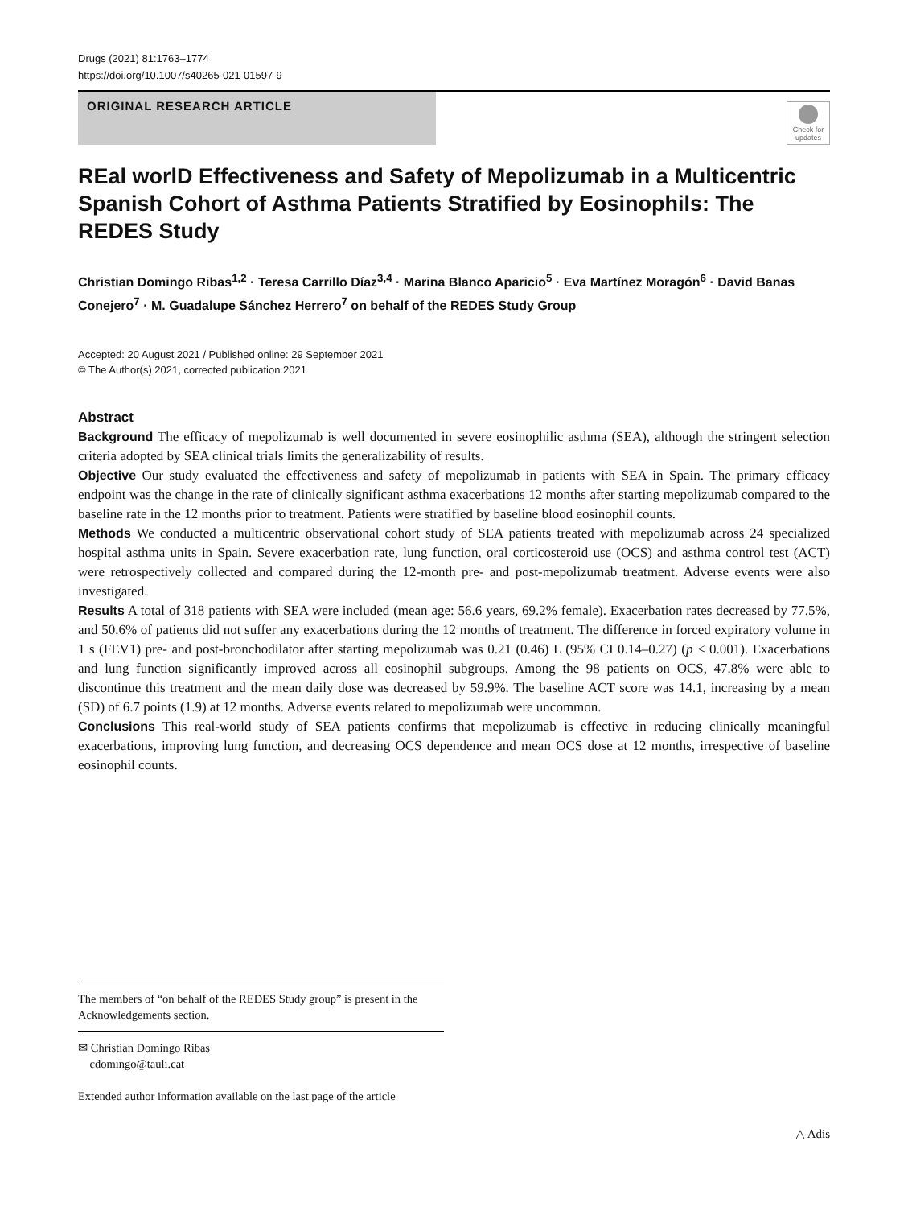Drugs (2021) 81:1763–1774
https://doi.org/10.1007/s40265-021-01597-9
ORIGINAL RESEARCH ARTICLE
Check for updates
REal worlD Effectiveness and Safety of Mepolizumab in a Multicentric Spanish Cohort of Asthma Patients Stratified by Eosinophils: The REDES Study
Christian Domingo Ribas<sup>1,2</sup> · Teresa Carrillo Díaz<sup>3,4</sup> · Marina Blanco Aparicio<sup>5</sup> · Eva Martínez Moragón<sup>6</sup> · David Banas Conejero<sup>7</sup> · M. Guadalupe Sánchez Herrero<sup>7</sup> on behalf of the REDES Study Group
Accepted: 20 August 2021 / Published online: 29 September 2021
© The Author(s) 2021, corrected publication 2021
Abstract
Background The efficacy of mepolizumab is well documented in severe eosinophilic asthma (SEA), although the stringent selection criteria adopted by SEA clinical trials limits the generalizability of results.
Objective Our study evaluated the effectiveness and safety of mepolizumab in patients with SEA in Spain. The primary efficacy endpoint was the change in the rate of clinically significant asthma exacerbations 12 months after starting mepolizumab compared to the baseline rate in the 12 months prior to treatment. Patients were stratified by baseline blood eosinophil counts.
Methods We conducted a multicentric observational cohort study of SEA patients treated with mepolizumab across 24 specialized hospital asthma units in Spain. Severe exacerbation rate, lung function, oral corticosteroid use (OCS) and asthma control test (ACT) were retrospectively collected and compared during the 12-month pre- and post-mepolizumab treatment. Adverse events were also investigated.
Results A total of 318 patients with SEA were included (mean age: 56.6 years, 69.2% female). Exacerbation rates decreased by 77.5%, and 50.6% of patients did not suffer any exacerbations during the 12 months of treatment. The difference in forced expiratory volume in 1 s (FEV1) pre- and post-bronchodilator after starting mepolizumab was 0.21 (0.46) L (95% CI 0.14–0.27) (p < 0.001). Exacerbations and lung function significantly improved across all eosinophil subgroups. Among the 98 patients on OCS, 47.8% were able to discontinue this treatment and the mean daily dose was decreased by 59.9%. The baseline ACT score was 14.1, increasing by a mean (SD) of 6.7 points (1.9) at 12 months. Adverse events related to mepolizumab were uncommon.
Conclusions This real-world study of SEA patients confirms that mepolizumab is effective in reducing clinically meaningful exacerbations, improving lung function, and decreasing OCS dependence and mean OCS dose at 12 months, irrespective of baseline eosinophil counts.
The members of “on behalf of the REDES Study group” is present in the Acknowledgements section.
✉ Christian Domingo Ribas
cdomingo@tauli.cat
Extended author information available on the last page of the article
△ Adis